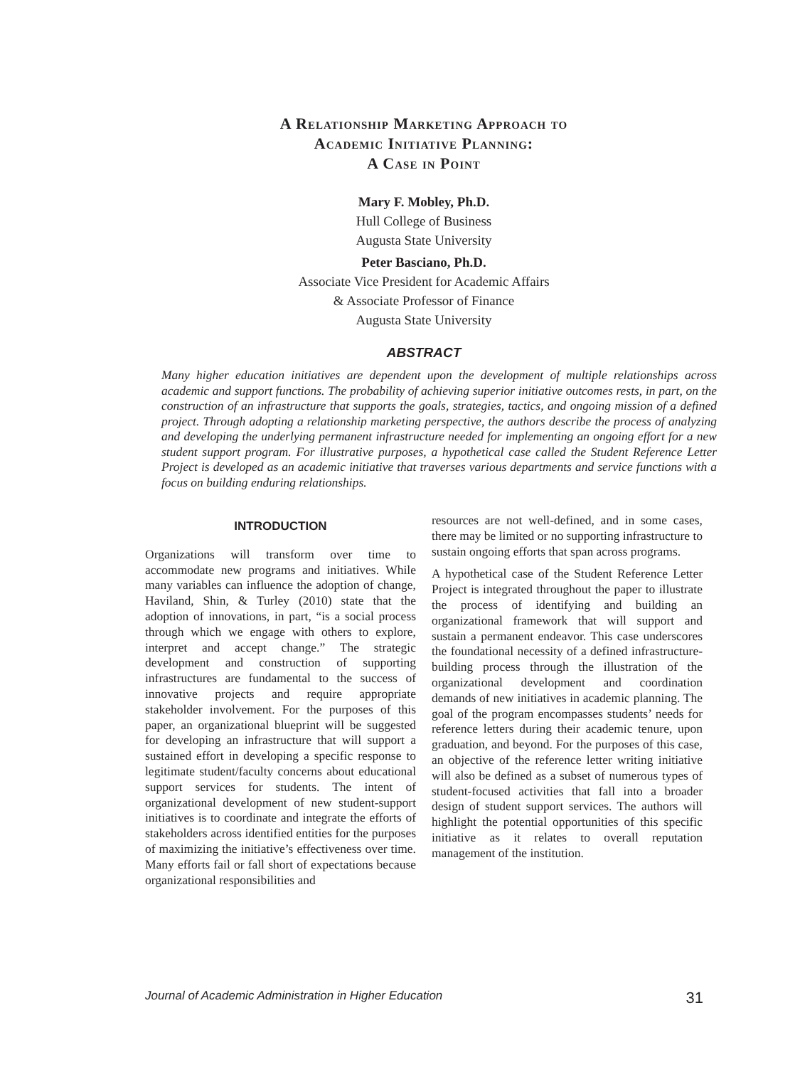A Relationship Marketing Approach to
Academic Initiative Planning:
A Case in Point
Mary F. Mobley, Ph.D.
Hull College of Business
Augusta State University
Peter Basciano, Ph.D.
Associate Vice President for Academic Affairs
& Associate Professor of Finance
Augusta State University
ABSTRACT
Many higher education initiatives are dependent upon the development of multiple relationships across academic and support functions. The probability of achieving superior initiative outcomes rests, in part, on the construction of an infrastructure that supports the goals, strategies, tactics, and ongoing mission of a defined project. Through adopting a relationship marketing perspective, the authors describe the process of analyzing and developing the underlying permanent infrastructure needed for implementing an ongoing effort for a new student support program. For illustrative purposes, a hypothetical case called the Student Reference Letter Project is developed as an academic initiative that traverses various departments and service functions with a focus on building enduring relationships.
INTRODUCTION
Organizations will transform over time to accommodate new programs and initiatives. While many variables can influence the adoption of change, Haviland, Shin, & Turley (2010) state that the adoption of innovations, in part, “is a social process through which we engage with others to explore, interpret and accept change.” The strategic development and construction of supporting infrastructures are fundamental to the success of innovative projects and require appropriate stakeholder involvement. For the purposes of this paper, an organizational blueprint will be suggested for developing an infrastructure that will support a sustained effort in developing a specific response to legitimate student/faculty concerns about educational support services for students. The intent of organizational development of new student-support initiatives is to coordinate and integrate the efforts of stakeholders across identified entities for the purposes of maximizing the initiative’s effectiveness over time. Many efforts fail or fall short of expectations because organizational responsibilities and
resources are not well-defined, and in some cases, there may be limited or no supporting infrastructure to sustain ongoing efforts that span across programs.
A hypothetical case of the Student Reference Letter Project is integrated throughout the paper to illustrate the process of identifying and building an organizational framework that will support and sustain a permanent endeavor. This case underscores the foundational necessity of a defined infrastructure-building process through the illustration of the organizational development and coordination demands of new initiatives in academic planning. The goal of the program encompasses students’ needs for reference letters during their academic tenure, upon graduation, and beyond. For the purposes of this case, an objective of the reference letter writing initiative will also be defined as a subset of numerous types of student-focused activities that fall into a broader design of student support services. The authors will highlight the potential opportunities of this specific initiative as it relates to overall reputation management of the institution.
Journal of Academic Administration in Higher Education 31